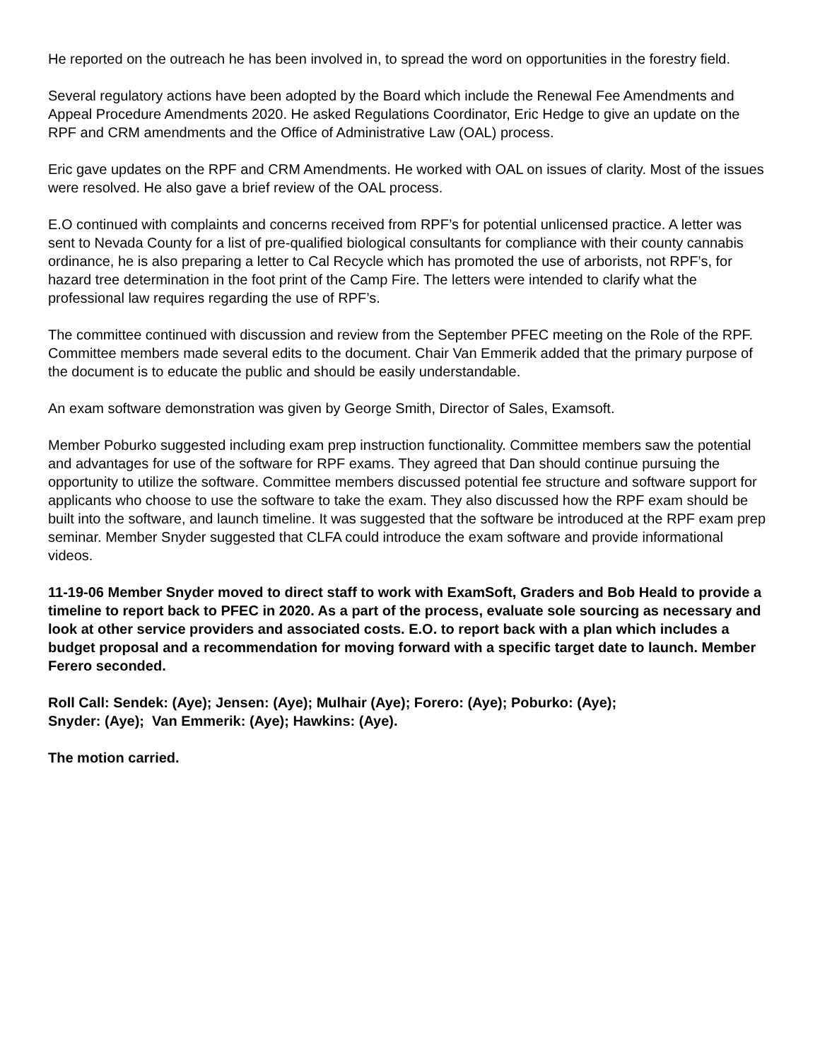He reported on the outreach he has been involved in, to spread the word on opportunities in the forestry field.
Several regulatory actions have been adopted by the Board which include the Renewal Fee Amendments and Appeal Procedure Amendments 2020. He asked Regulations Coordinator, Eric Hedge to give an update on the RPF and CRM amendments and the Office of Administrative Law (OAL) process.
Eric gave updates on the RPF and CRM Amendments. He worked with OAL on issues of clarity. Most of the issues were resolved. He also gave a brief review of the OAL process.
E.O continued with complaints and concerns received from RPF’s for potential unlicensed practice. A letter was sent to Nevada County for a list of pre-qualified biological consultants for compliance with their county cannabis ordinance, he is also preparing a letter to Cal Recycle which has promoted the use of arborists, not RPF’s, for hazard tree determination in the foot print of the Camp Fire. The letters were intended to clarify what the professional law requires regarding the use of RPF’s.
The committee continued with discussion and review from the September PFEC meeting on the Role of the RPF. Committee members made several edits to the document. Chair Van Emmerik added that the primary purpose of the document is to educate the public and should be easily understandable.
An exam software demonstration was given by George Smith, Director of Sales, Examsoft.
Member Poburko suggested including exam prep instruction functionality. Committee members saw the potential and advantages for use of the software for RPF exams. They agreed that Dan should continue pursuing the opportunity to utilize the software. Committee members discussed potential fee structure and software support for applicants who choose to use the software to take the exam. They also discussed how the RPF exam should be built into the software, and launch timeline. It was suggested that the software be introduced at the RPF exam prep seminar. Member Snyder suggested that CLFA could introduce the exam software and provide informational videos.
11-19-06 Member Snyder moved to direct staff to work with ExamSoft, Graders and Bob Heald to provide a timeline to report back to PFEC in 2020. As a part of the process, evaluate sole sourcing as necessary and look at other service providers and associated costs. E.O. to report back with a plan which includes a budget proposal and a recommendation for moving forward with a specific target date to launch. Member Ferero seconded.
Roll Call: Sendek: (Aye); Jensen: (Aye); Mulhair (Aye); Forero: (Aye); Poburko: (Aye);
Snyder: (Aye); Van Emmerik: (Aye); Hawkins: (Aye).
The motion carried.